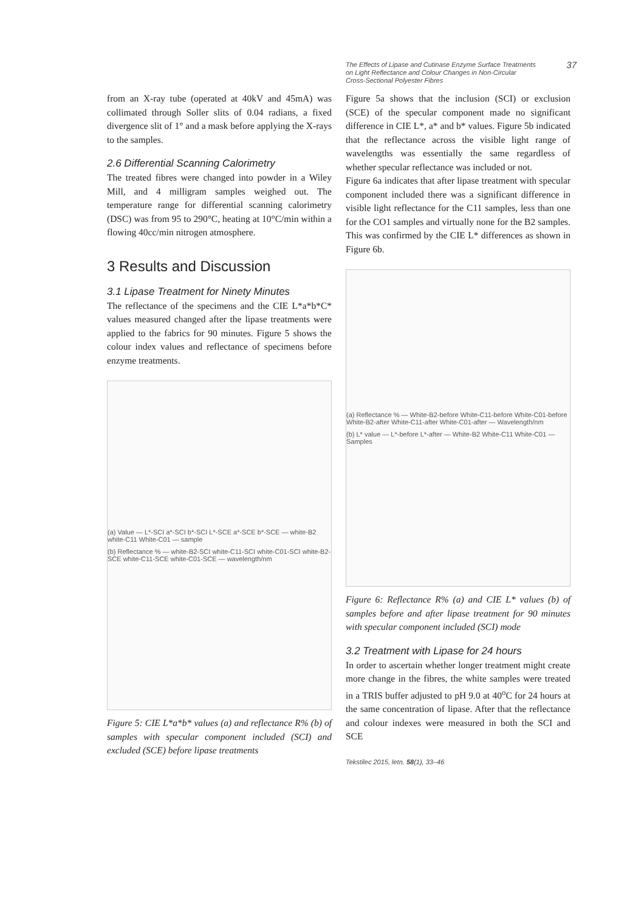The Effects of Lipase and Cutinase Enzyme Surface Treatments
on Light Reflectance and Colour Changes in Non-Circular
Cross-Sectional Polyester Fibres
37
from an X-ray tube (operated at 40kV and 45mA) was collimated through Soller slits of 0.04 radians, a fixed divergence slit of 1° and a mask before applying the X-rays to the samples.
2.6 Differential Scanning Calorimetry
The treated fibres were changed into powder in a Wiley Mill, and 4 milligram samples weighed out. The temperature range for differential scanning calorimetry (DSC) was from 95 to 290°C, heating at 10°C/min within a flowing 40cc/min nitrogen atmosphere.
3 Results and Discussion
3.1 Lipase Treatment for Ninety Minutes
The reflectance of the specimens and the CIE L*a*b*C* values measured changed after the lipase treatments were applied to the fabrics for 90 minutes. Figure 5 shows the colour index values and reflectance of specimens before enzyme treatments.
(a) Value — L*-SCI a*-SCI b*-SCI L*-SCE a*-SCE b*-SCE — white-B2 white-C11 White-C01 — sample
(b) Reflectance % — white-B2-SCI white-C11-SCI white-C01-SCI white-B2-SCE white-C11-SCE white-C01-SCE — wavelength/nm
Figure 5: CIE L*a*b* values (a) and reflectance R% (b) of samples with specular component included (SCI) and excluded (SCE) before lipase treatments
Figure 5a shows that the inclusion (SCI) or exclusion (SCE) of the specular component made no significant difference in CIE L*, a* and b* values. Figure 5b indicated that the reflectance across the visible light range of wavelengths was essentially the same regardless of whether specular reflectance was included or not.
Figure 6a indicates that after lipase treatment with specular component included there was a significant difference in visible light reflectance for the C11 samples, less than one for the CO1 samples and virtually none for the B2 samples. This was confirmed by the CIE L* differences as shown in Figure 6b.
(a) Reflectance % — White-B2-before White-C11-before White-C01-before White-B2-after White-C11-after White-C01-after — Wavelength/nm
(b) L* value — L*-before L*-after — White-B2 White-C11 White-C01 — Samples
Figure 6: Reflectance R% (a) and CIE L* values (b) of samples before and after lipase treatment for 90 minutes with specular component included (SCI) mode
3.2 Treatment with Lipase for 24 hours
In order to ascertain whether longer treatment might create more change in the fibres, the white samples were treated in a TRIS buffer adjusted to pH 9.0 at 40<sup>o</sup>C for 24 hours at the same concentration of lipase. After that the reflectance and colour indexes were measured in both the SCI and SCE
Tekstilec 2015, letn. 58(1), 33–46